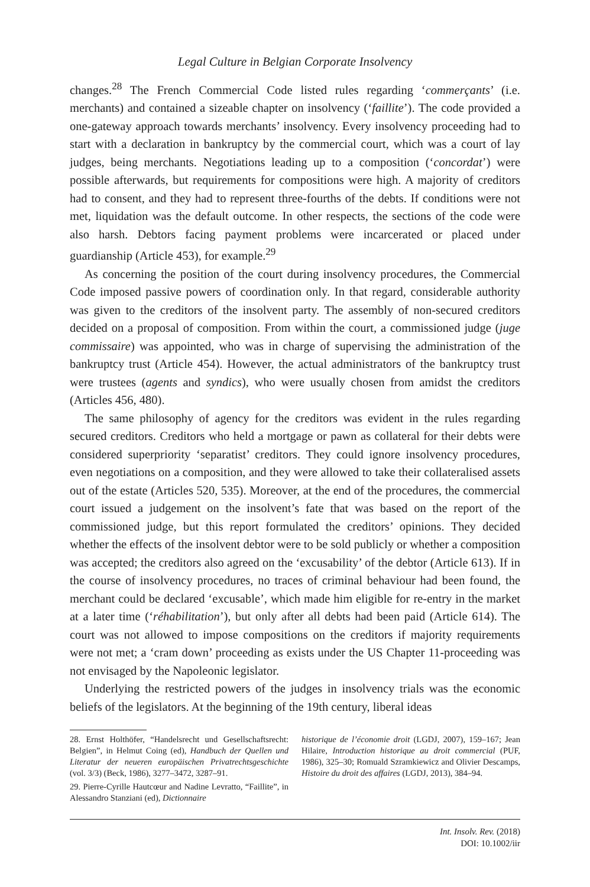Legal Culture in Belgian Corporate Insolvency
changes.<sup>28</sup> The French Commercial Code listed rules regarding ‘commerçants’ (i.e. merchants) and contained a sizeable chapter on insolvency (‘faillite’). The code provided a one-gateway approach towards merchants’ insolvency. Every insolvency proceeding had to start with a declaration in bankruptcy by the commercial court, which was a court of lay judges, being merchants. Negotiations leading up to a composition (‘concordat’) were possible afterwards, but requirements for compositions were high. A majority of creditors had to consent, and they had to represent three-fourths of the debts. If conditions were not met, liquidation was the default outcome. In other respects, the sections of the code were also harsh. Debtors facing payment problems were incarcerated or placed under guardianship (Article 453), for example.<sup>29</sup>
As concerning the position of the court during insolvency procedures, the Commercial Code imposed passive powers of coordination only. In that regard, considerable authority was given to the creditors of the insolvent party. The assembly of non-secured creditors decided on a proposal of composition. From within the court, a commissioned judge (juge commissaire) was appointed, who was in charge of supervising the administration of the bankruptcy trust (Article 454). However, the actual administrators of the bankruptcy trust were trustees (agents and syndics), who were usually chosen from amidst the creditors (Articles 456, 480).
The same philosophy of agency for the creditors was evident in the rules regarding secured creditors. Creditors who held a mortgage or pawn as collateral for their debts were considered superpriority ‘separatist’ creditors. They could ignore insolvency procedures, even negotiations on a composition, and they were allowed to take their collateralised assets out of the estate (Articles 520, 535). Moreover, at the end of the procedures, the commercial court issued a judgement on the insolvent’s fate that was based on the report of the commissioned judge, but this report formulated the creditors’ opinions. They decided whether the effects of the insolvent debtor were to be sold publicly or whether a composition was accepted; the creditors also agreed on the ‘excusability’ of the debtor (Article 613). If in the course of insolvency procedures, no traces of criminal behaviour had been found, the merchant could be declared ‘excusable’, which made him eligible for re-entry in the market at a later time (‘réhabilitation’), but only after all debts had been paid (Article 614). The court was not allowed to impose compositions on the creditors if majority requirements were not met; a ‘cram down’ proceeding as exists under the US Chapter 11-proceeding was not envisaged by the Napoleonic legislator.
Underlying the restricted powers of the judges in insolvency trials was the economic beliefs of the legislators. At the beginning of the 19th century, liberal ideas
28. Ernst Holthöfer, “Handelsrecht und Gesellschaftsrecht: Belgien”, in Helmut Coing (ed), Handbuch der Quellen und Literatur der neueren europäischen Privatrechtsgeschichte (vol. 3/3) (Beck, 1986), 3277–3472, 3287–91.
29. Pierre-Cyrille Hautcœur and Nadine Levratto, “Faillite”, in Alessandro Stanziani (ed), Dictionnaire
historique de l’économie droit (LGDJ, 2007), 159–167; Jean Hilaire, Introduction historique au droit commercial (PUF, 1986), 325–30; Romuald Szramkiewicz and Olivier Descamps, Histoire du droit des affaires (LGDJ, 2013), 384–94.
Int. Insolv. Rev. (2018)
DOI: 10.1002/iir